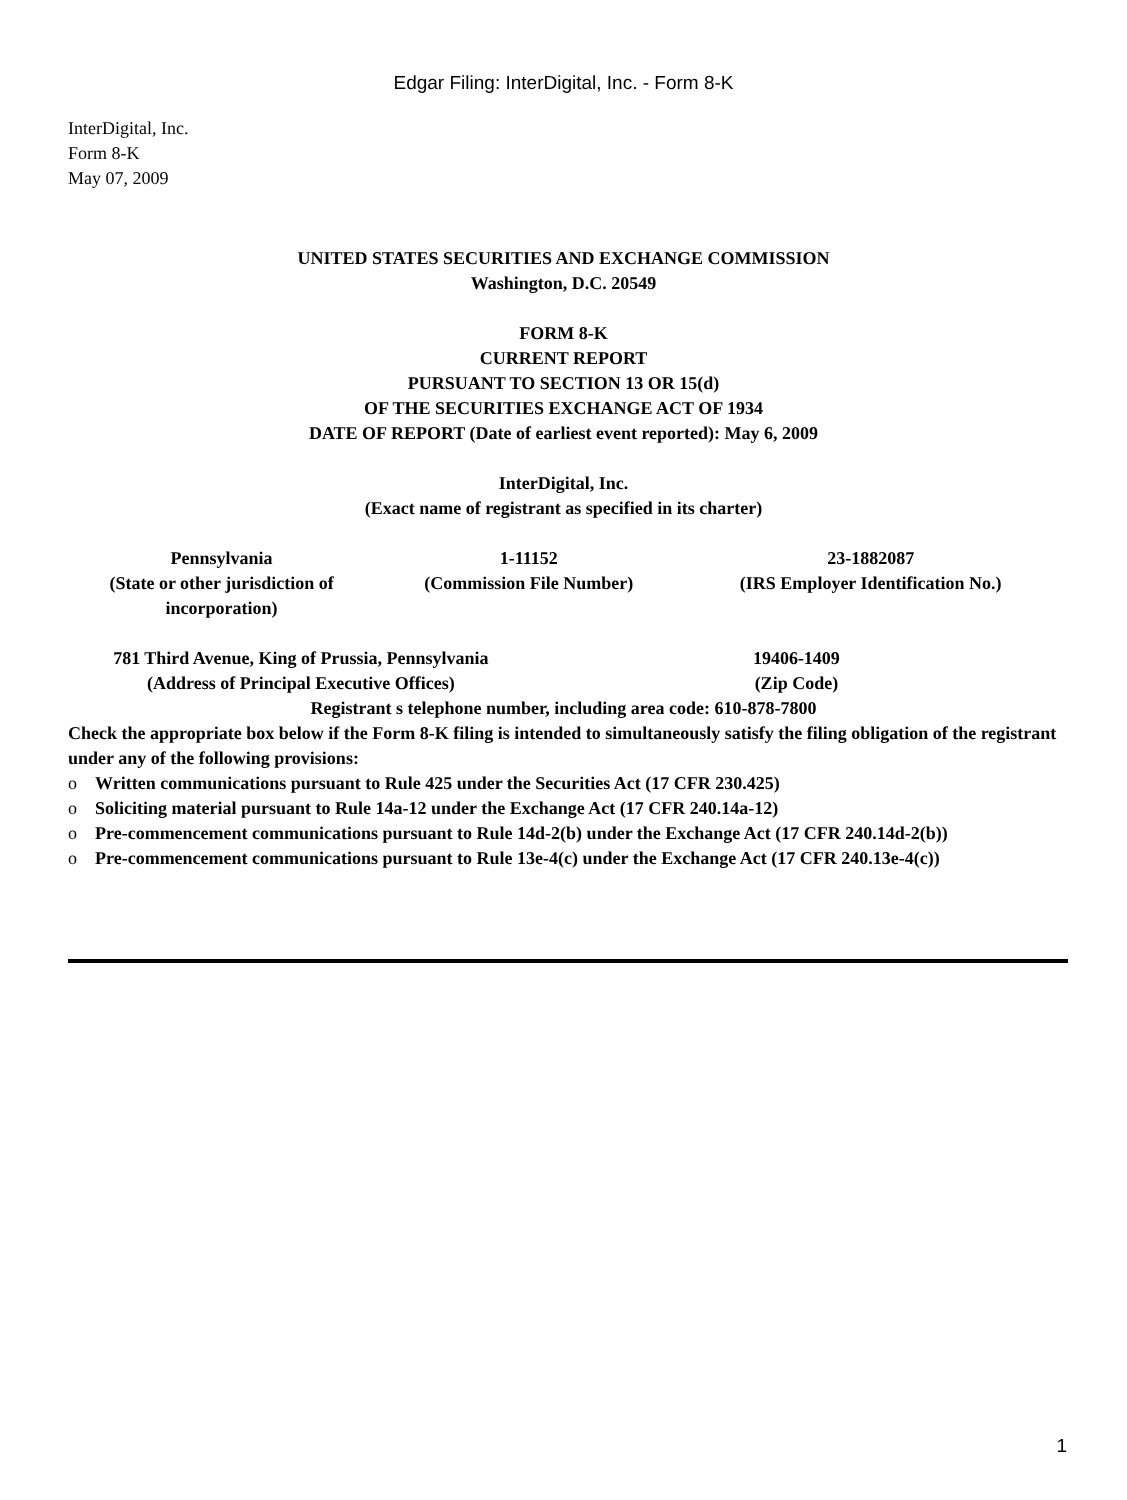Edgar Filing: InterDigital, Inc. - Form 8-K
InterDigital, Inc.
Form 8-K
May 07, 2009
UNITED STATES SECURITIES AND EXCHANGE COMMISSION
Washington, D.C. 20549
FORM 8-K
CURRENT REPORT
PURSUANT TO SECTION 13 OR 15(d)
OF THE SECURITIES EXCHANGE ACT OF 1934
DATE OF REPORT (Date of earliest event reported): May 6, 2009
InterDigital, Inc.
(Exact name of registrant as specified in its charter)
| Pennsylvania | 1-11152 | 23-1882087 |
| (State or other jurisdiction of incorporation) | (Commission File Number) | (IRS Employer Identification No.) |
| 781 Third Avenue, King of Prussia, Pennsylvania | 19406-1409 |
| (Address of Principal Executive Offices) | (Zip Code) |
Registrant s telephone number, including area code: 610-878-7800
Check the appropriate box below if the Form 8-K filing is intended to simultaneously satisfy the filing obligation of the registrant under any of the following provisions:
o Written communications pursuant to Rule 425 under the Securities Act (17 CFR 230.425)
o Soliciting material pursuant to Rule 14a-12 under the Exchange Act (17 CFR 240.14a-12)
o Pre-commencement communications pursuant to Rule 14d-2(b) under the Exchange Act (17 CFR 240.14d-2(b))
o Pre-commencement communications pursuant to Rule 13e-4(c) under the Exchange Act (17 CFR 240.13e-4(c))
1